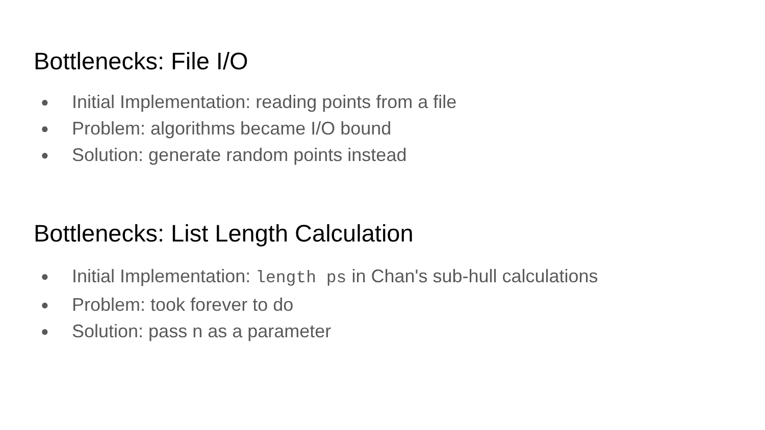Bottlenecks: File I/O
● Initial Implementation: reading points from a file
● Problem: algorithms became I/O bound
● Solution: generate random points instead
Bottlenecks: List Length Calculation
● Initial Implementation: length ps in Chan's sub-hull calculations
● Problem: took forever to do
● Solution: pass n as a parameter